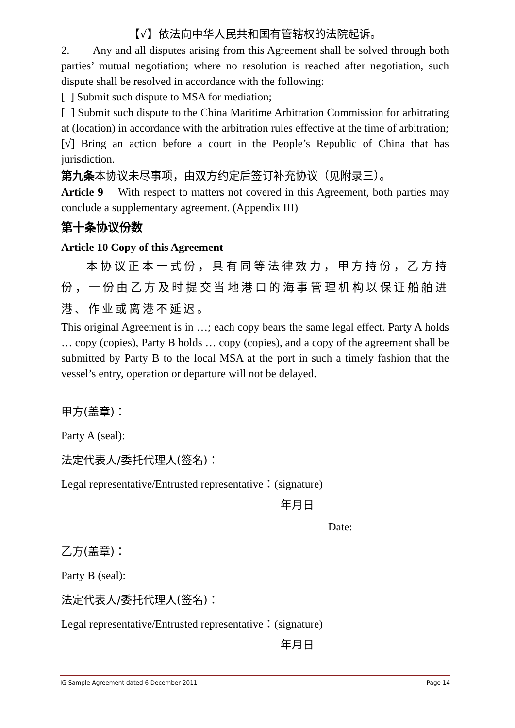【√】依法向中华人民共和国有管辖权的法院起诉。
2. Any and all disputes arising from this Agreement shall be solved through both parties’ mutual negotiation; where no resolution is reached after negotiation, such dispute shall be resolved in accordance with the following:
[ ] Submit such dispute to MSA for mediation;
[ ] Submit such dispute to the China Maritime Arbitration Commission for arbitrating at (location) in accordance with the arbitration rules effective at the time of arbitration;
[√] Bring an action before a court in the People’s Republic of China that has jurisdiction.
第九条本协议未尽事项，由双方约定后签订补充协议（见附录三）。
Article 9 With respect to matters not covered in this Agreement, both parties may conclude a supplementary agreement. (Appendix III)
第十条协议份数
Article 10 Copy of this Agreement
本协议正本一式份，具有同等法律效力，甲方持份，乙方持份，一份由乙方及时提交当地港口的海事管理机构以保证船舶进港、作业或离港不延迟。
This original Agreement is in …; each copy bears the same legal effect. Party A holds … copy (copies), Party B holds … copy (copies), and a copy of the agreement shall be submitted by Party B to the local MSA at the port in such a timely fashion that the vessel’s entry, operation or departure will not be delayed.
甲方(盖章)：
Party A (seal):
法定代表人/委托代理人(签名)：
Legal representative/Entrusted representative：(signature)
年月日
Date:
乙方(盖章)：
Party B (seal):
法定代表人/委托代理人(签名)：
Legal representative/Entrusted representative：(signature)
年月日
IG Sample Agreement dated 6 December 2011 Page 14